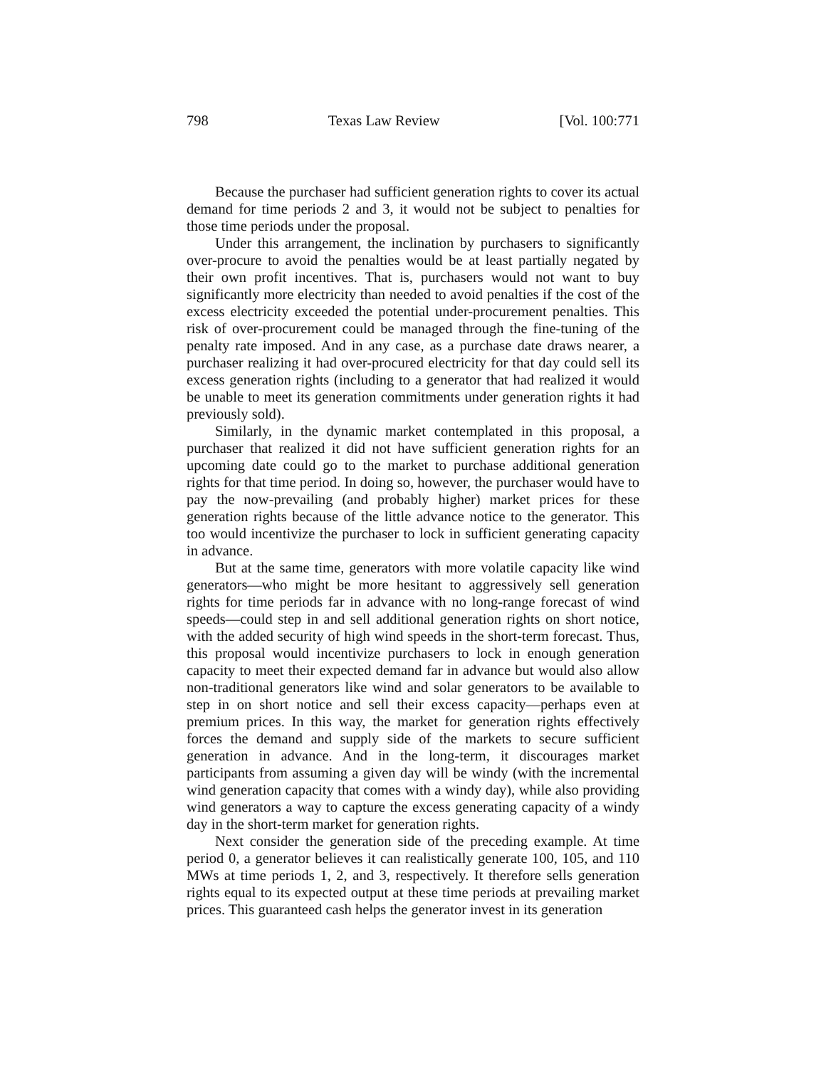798 Texas Law Review [Vol. 100:771
Because the purchaser had sufficient generation rights to cover its actual demand for time periods 2 and 3, it would not be subject to penalties for those time periods under the proposal.
Under this arrangement, the inclination by purchasers to significantly over-procure to avoid the penalties would be at least partially negated by their own profit incentives. That is, purchasers would not want to buy significantly more electricity than needed to avoid penalties if the cost of the excess electricity exceeded the potential under-procurement penalties. This risk of over-procurement could be managed through the fine-tuning of the penalty rate imposed. And in any case, as a purchase date draws nearer, a purchaser realizing it had over-procured electricity for that day could sell its excess generation rights (including to a generator that had realized it would be unable to meet its generation commitments under generation rights it had previously sold).
Similarly, in the dynamic market contemplated in this proposal, a purchaser that realized it did not have sufficient generation rights for an upcoming date could go to the market to purchase additional generation rights for that time period. In doing so, however, the purchaser would have to pay the now-prevailing (and probably higher) market prices for these generation rights because of the little advance notice to the generator. This too would incentivize the purchaser to lock in sufficient generating capacity in advance.
But at the same time, generators with more volatile capacity like wind generators—who might be more hesitant to aggressively sell generation rights for time periods far in advance with no long-range forecast of wind speeds—could step in and sell additional generation rights on short notice, with the added security of high wind speeds in the short-term forecast. Thus, this proposal would incentivize purchasers to lock in enough generation capacity to meet their expected demand far in advance but would also allow non-traditional generators like wind and solar generators to be available to step in on short notice and sell their excess capacity—perhaps even at premium prices. In this way, the market for generation rights effectively forces the demand and supply side of the markets to secure sufficient generation in advance. And in the long-term, it discourages market participants from assuming a given day will be windy (with the incremental wind generation capacity that comes with a windy day), while also providing wind generators a way to capture the excess generating capacity of a windy day in the short-term market for generation rights.
Next consider the generation side of the preceding example. At time period 0, a generator believes it can realistically generate 100, 105, and 110 MWs at time periods 1, 2, and 3, respectively. It therefore sells generation rights equal to its expected output at these time periods at prevailing market prices. This guaranteed cash helps the generator invest in its generation